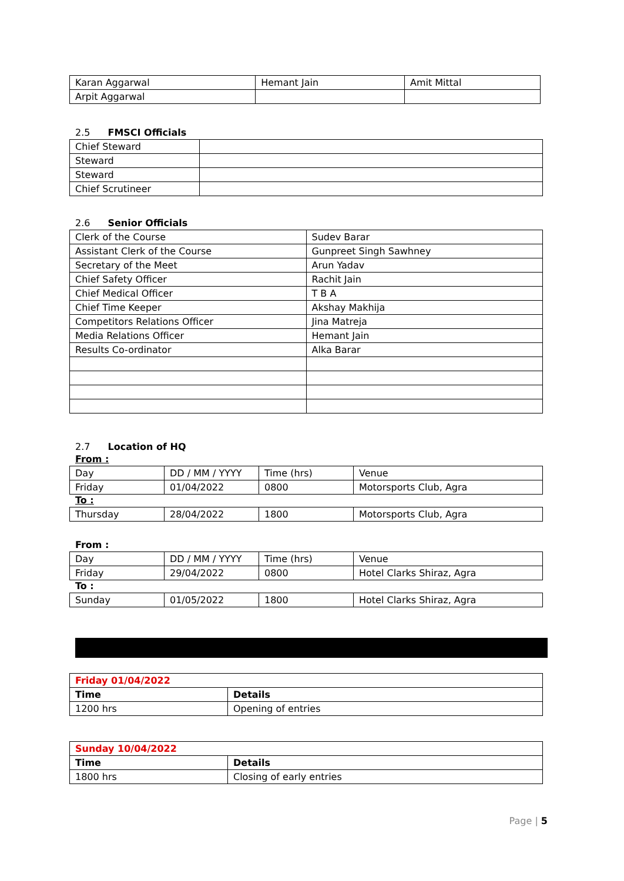| Karan Aggarwal | Hemant Jain | Amit Mittal |
| Arpit Aggarwal | | |
2.5 FMSCI Officials
| Chief Steward | |
| Steward | |
| Steward | |
| Chief Scrutineer | |
2.6 Senior Officials
| Clerk of the Course | Sudev Barar |
| Assistant Clerk of the Course | Gunpreet Singh Sawhney |
| Secretary of the Meet | Arun Yadav |
| Chief Safety Officer | Rachit Jain |
| Chief Medical Officer | T B A |
| Chief Time Keeper | Akshay Makhija |
| Competitors Relations Officer | Jina Matreja |
| Media Relations Officer | Hemant Jain |
| Results Co-ordinator | Alka Barar |
2.7 Location of HQ
From :
| Day | DD / MM / YYYY | Time (hrs) | Venue |
| Friday | 01/04/2022 | 0800 | Motorsports Club, Agra |
To :
| Thursday | 28/04/2022 | 1800 | Motorsports Club, Agra |
From :
| Day | DD / MM / YYYY | Time (hrs) | Venue |
| Friday | 29/04/2022 | 0800 | Hotel Clarks Shiraz, Agra |
To :
| Sunday | 01/05/2022 | 1800 | Hotel Clarks Shiraz, Agra |
| Friday 01/04/2022 | |
| Time | Details |
| 1200 hrs | Opening of entries |
| Sunday 10/04/2022 | |
| Time | Details |
| 1800 hrs | Closing of early entries |
Page | 5